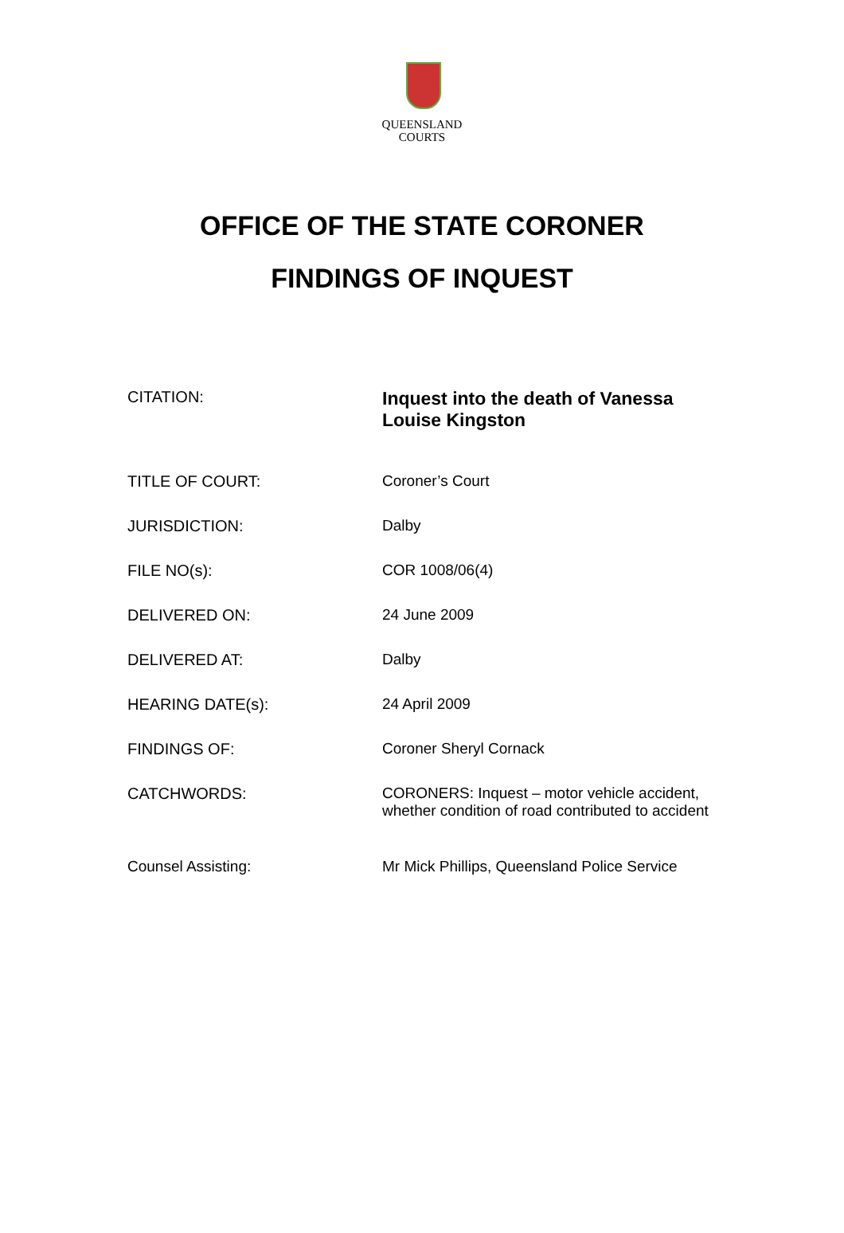QUEENSLAND
COURTS
OFFICE OF THE STATE CORONER
FINDINGS OF INQUEST
| CITATION: | Inquest into the death of Vanessa Louise Kingston |
| TITLE OF COURT: | Coroner’s Court |
| JURISDICTION: | Dalby |
| FILE NO(s): | COR 1008/06(4) |
| DELIVERED ON: | 24 June 2009 |
| DELIVERED AT: | Dalby |
| HEARING DATE(s): | 24 April 2009 |
| FINDINGS OF: | Coroner Sheryl Cornack |
| CATCHWORDS: | CORONERS: Inquest – motor vehicle accident, whether condition of road contributed to accident |
| Counsel Assisting: | Mr Mick Phillips, Queensland Police Service |